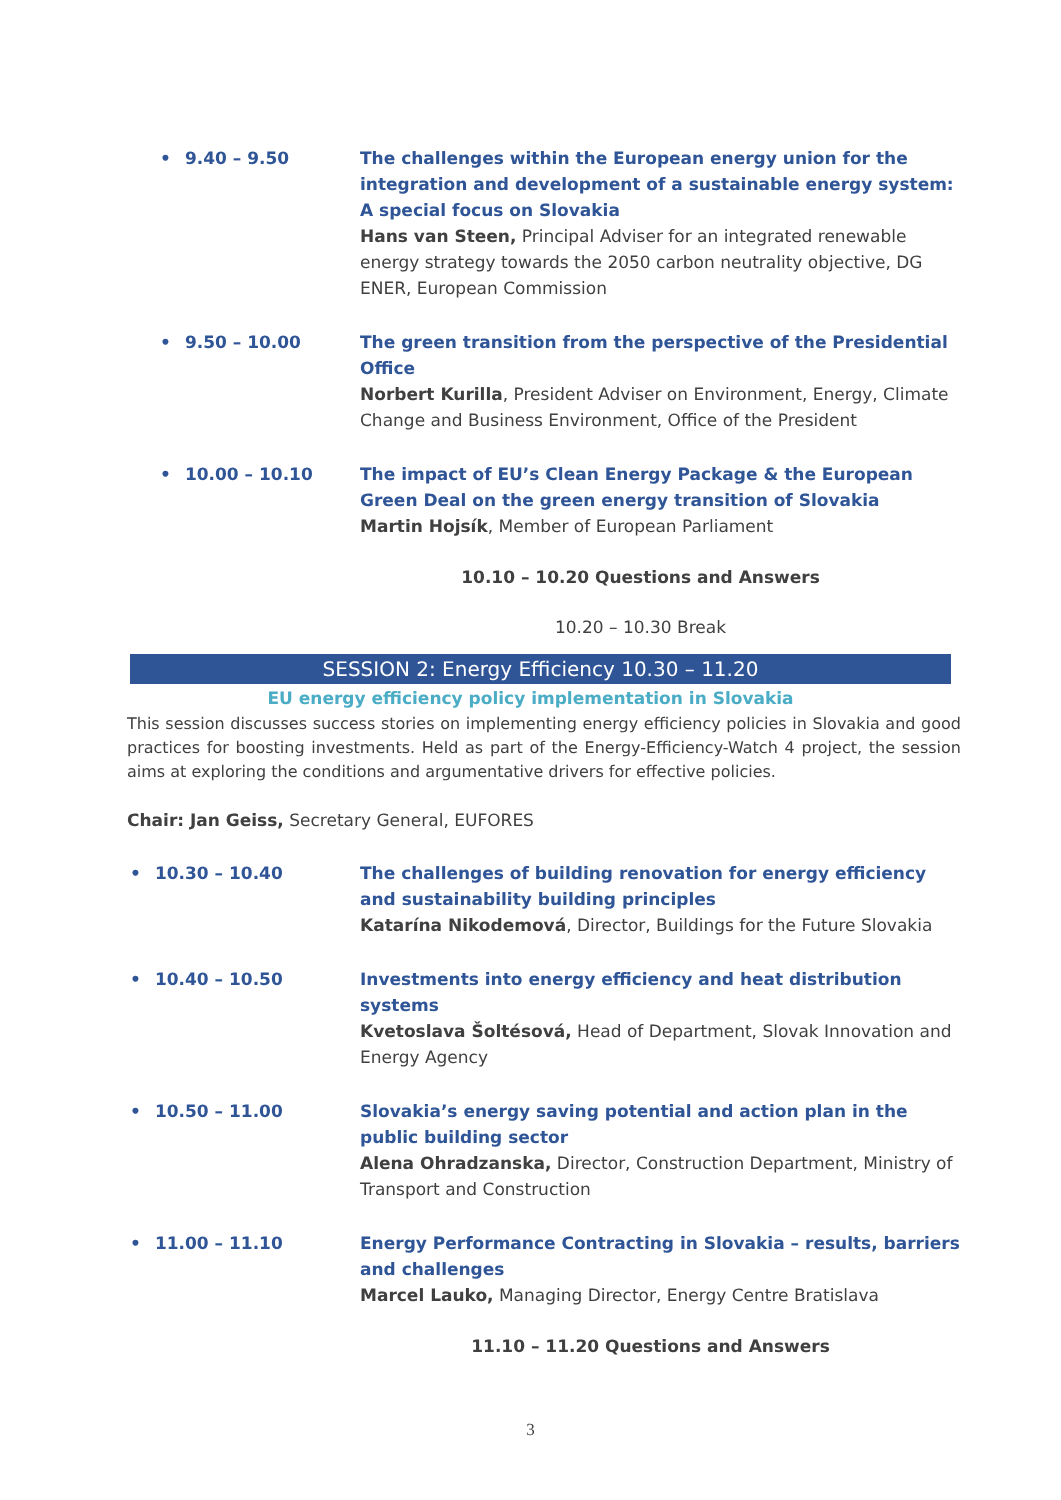• 9.40 – 9.50 The challenges within the European energy union for the integration and development of a sustainable energy system: A special focus on Slovakia
Hans van Steen, Principal Adviser for an integrated renewable energy strategy towards the 2050 carbon neutrality objective, DG ENER, European Commission
• 9.50 – 10.00 The green transition from the perspective of the Presidential Office
Norbert Kurilla, President Adviser on Environment, Energy, Climate Change and Business Environment, Office of the President
• 10.00 – 10.10 The impact of EU’s Clean Energy Package & the European Green Deal on the green energy transition of Slovakia
Martin Hojsík, Member of European Parliament
10.10 – 10.20 Questions and Answers
10.20 – 10.30 Break
SESSION 2: Energy Efficiency 10.30 – 11.20
EU energy efficiency policy implementation in Slovakia
This session discusses success stories on implementing energy efficiency policies in Slovakia and good practices for boosting investments. Held as part of the Energy-Efficiency-Watch 4 project, the session aims at exploring the conditions and argumentative drivers for effective policies.
Chair: Jan Geiss, Secretary General, EUFORES
• 10.30 – 10.40 The challenges of building renovation for energy efficiency and sustainability building principles
Katarína Nikodemová, Director, Buildings for the Future Slovakia
• 10.40 – 10.50 Investments into energy efficiency and heat distribution systems
Kvetoslava Šoltésová, Head of Department, Slovak Innovation and Energy Agency
• 10.50 – 11.00 Slovakia’s energy saving potential and action plan in the public building sector
Alena Ohradzanska, Director, Construction Department, Ministry of Transport and Construction
• 11.00 – 11.10 Energy Performance Contracting in Slovakia – results, barriers and challenges
Marcel Lauko, Managing Director, Energy Centre Bratislava
11.10 – 11.20 Questions and Answers
3